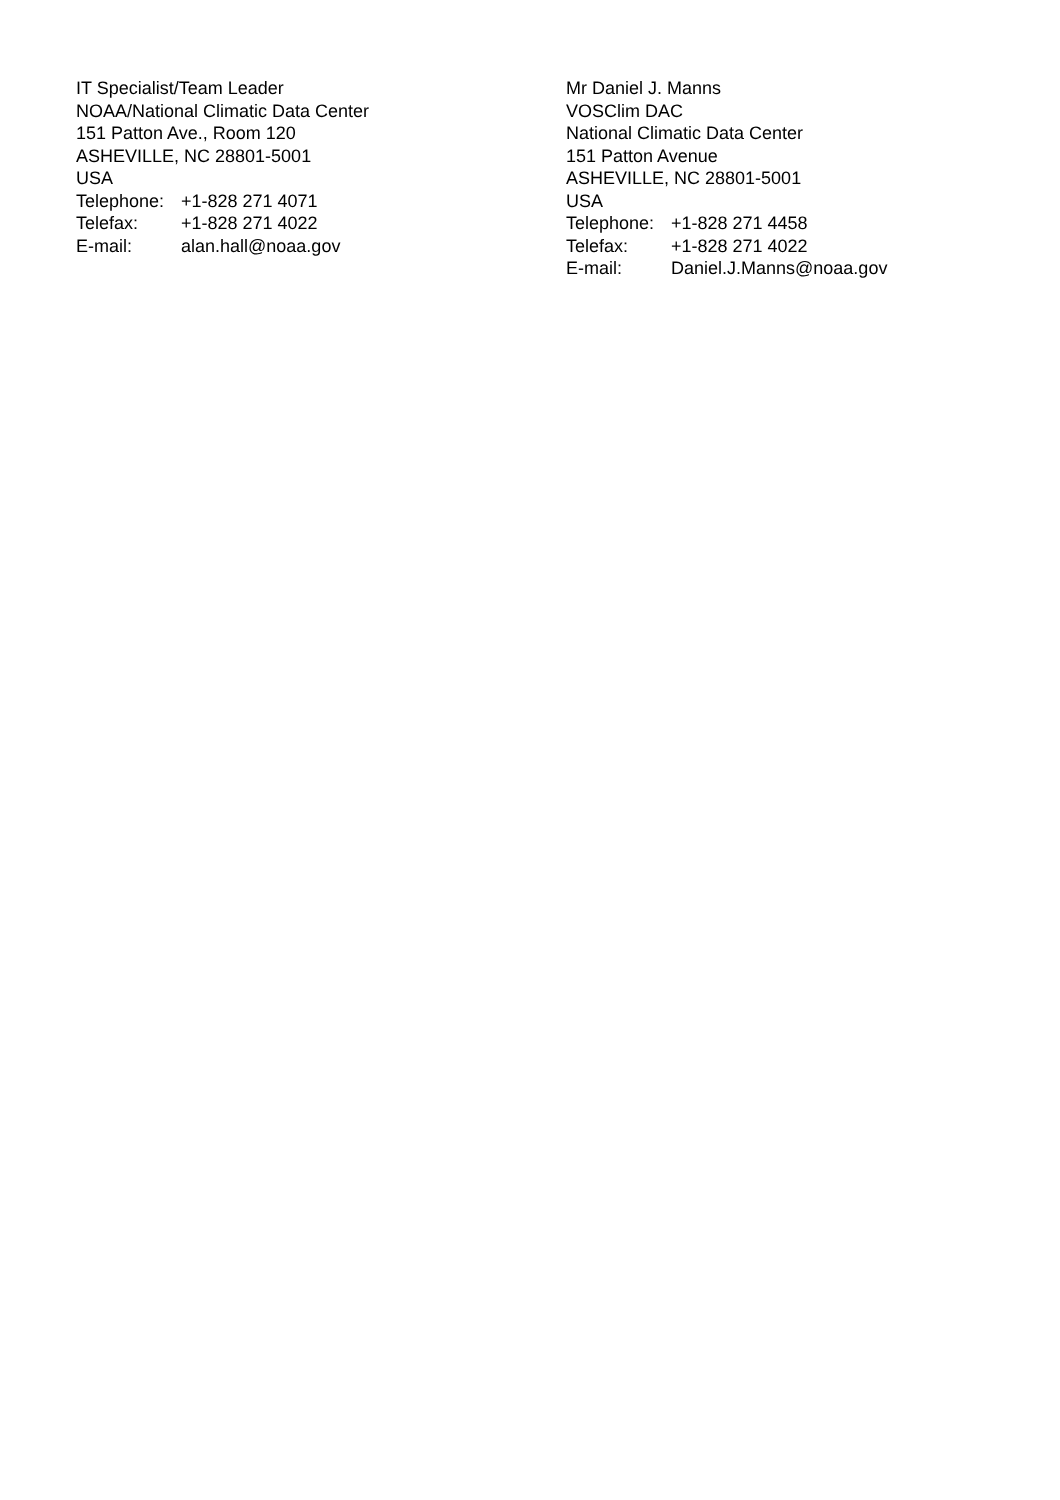IT Specialist/Team Leader
NOAA/National Climatic Data Center
151 Patton Ave., Room 120
ASHEVILLE, NC 28801-5001
USA
Telephone: +1-828 271 4071
Telefax: +1-828 271 4022
E-mail: alan.hall@noaa.gov
Mr Daniel J. Manns
VOSClim DAC
National Climatic Data Center
151 Patton Avenue
ASHEVILLE, NC 28801-5001
USA
Telephone: +1-828 271 4458
Telefax: +1-828 271 4022
E-mail: Daniel.J.Manns@noaa.gov